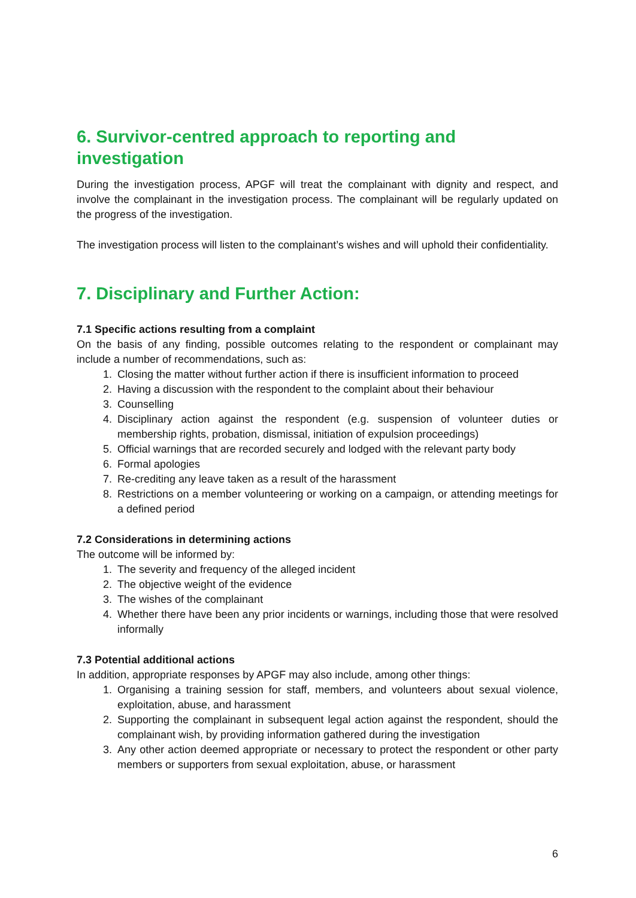6. Survivor-centred approach to reporting and investigation
During the investigation process, APGF will treat the complainant with dignity and respect, and involve the complainant in the investigation process. The complainant will be regularly updated on the progress of the investigation.
The investigation process will listen to the complainant’s wishes and will uphold their confidentiality.
7. Disciplinary and Further Action:
7.1 Specific actions resulting from a complaint
On the basis of any finding, possible outcomes relating to the respondent or complainant may include a number of recommendations, such as:
1. Closing the matter without further action if there is insufficient information to proceed
2. Having a discussion with the respondent to the complaint about their behaviour
3. Counselling
4. Disciplinary action against the respondent (e.g. suspension of volunteer duties or membership rights, probation, dismissal, initiation of expulsion proceedings)
5. Official warnings that are recorded securely and lodged with the relevant party body
6. Formal apologies
7. Re-crediting any leave taken as a result of the harassment
8. Restrictions on a member volunteering or working on a campaign, or attending meetings for a defined period
7.2 Considerations in determining actions
The outcome will be informed by:
1. The severity and frequency of the alleged incident
2. The objective weight of the evidence
3. The wishes of the complainant
4. Whether there have been any prior incidents or warnings, including those that were resolved informally
7.3 Potential additional actions
In addition, appropriate responses by APGF may also include, among other things:
1. Organising a training session for staff, members, and volunteers about sexual violence, exploitation, abuse, and harassment
2. Supporting the complainant in subsequent legal action against the respondent, should the complainant wish, by providing information gathered during the investigation
3. Any other action deemed appropriate or necessary to protect the respondent or other party members or supporters from sexual exploitation, abuse, or harassment
6